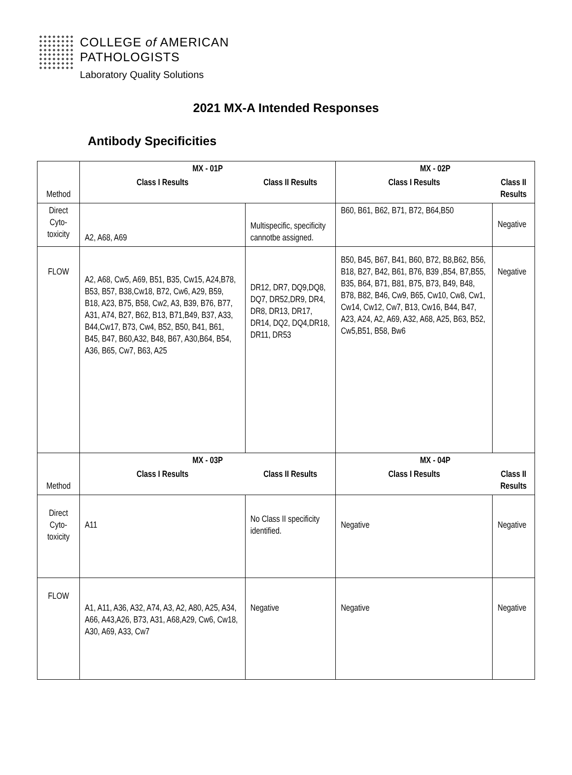COLLEGE of AMERICAN
PATHOLOGISTS Laboratory Quality Solutions
2021 MX-A Intended Responses
Antibody Specificities
| Method | MX - 01P | | MX - 02P | |
| | Class I Results | Class II Results | Class I Results | Class II Results |
| Direct Cyto-toxicity | A2, A68, A69 | Multispecific, specificity cannotbe assigned. | B60, B61, B62, B71, B72, B64,B50 | Negative |
| FLOW | A2, A68, Cw5, A69, B51, B35, Cw15, A24,B78, B53, B57, B38,Cw18, B72, Cw6, A29, B59, B18, A23, B75, B58, Cw2, A3, B39, B76, B77, A31, A74, B27, B62, B13, B71,B49, B37, A33, B44,Cw17, B73, Cw4, B52, B50, B41, B61, B45, B47, B60,A32, B48, B67, A30,B64, B54, A36, B65, Cw7, B63, A25 | DR12, DR7, DQ9,DQ8, DQ7, DR52,DR9, DR4, DR8, DR13, DR17, DR14, DQ2, DQ4,DR18, DR11, DR53 | B50, B45, B67, B41, B60, B72, B8,B62, B56, B18, B27, B42, B61, B76, B39 ,B54, B7,B55, B35, B64, B71, B81, B75, B73, B49, B48, B78, B82, B46, Cw9, B65, Cw10, Cw8, Cw1, Cw14, Cw12, Cw7, B13, Cw16, B44, B47, A23, A24, A2, A69, A32, A68, A25, B63, B52, Cw5,B51, B58, Bw6 | Negative |
| Method | MX - 03P | | MX - 04P | |
| | Class I Results | Class II Results | Class I Results | Class II Results |
| Direct Cyto-toxicity | A11 | No Class II specificity identified. | Negative | Negative |
| FLOW | A1, A11, A36, A32, A74, A3, A2, A80, A25, A34, A66, A43,A26, B73, A31, A68,A29, Cw6, Cw18, A30, A69, A33, Cw7 | Negative | Negative | Negative |